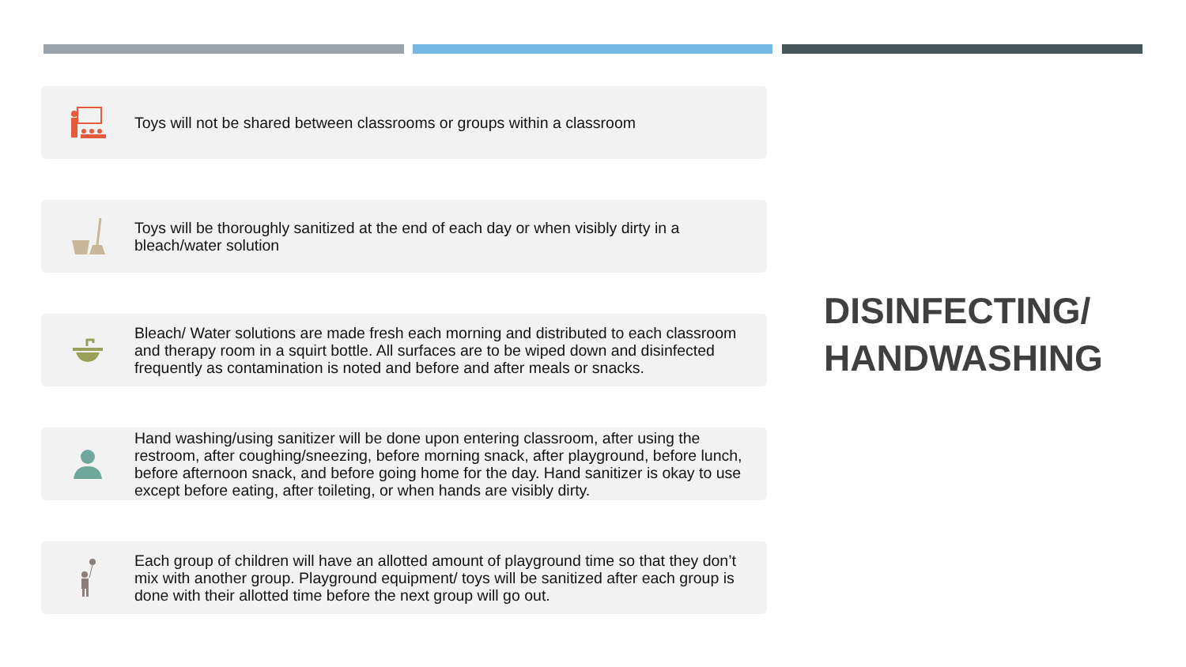Toys will not be shared between classrooms or groups within a classroom
Toys will be thoroughly sanitized at the end of each day or when visibly dirty in a bleach/water solution
Bleach/ Water solutions are made fresh each morning and distributed to each classroom and therapy room in a squirt bottle. All surfaces are to be wiped down and disinfected frequently as contamination is noted and before and after meals or snacks.
Hand washing/using sanitizer will be done upon entering classroom, after using the restroom, after coughing/sneezing, before morning snack, after playground, before lunch, before afternoon snack, and before going home for the day. Hand sanitizer is okay to use except before eating, after toileting, or when hands are visibly dirty.
Each group of children will have an allotted amount of playground time so that they don’t mix with another group. Playground equipment/ toys will be sanitized after each group is done with their allotted time before the next group will go out.
DISINFECTING/
HANDWASHING